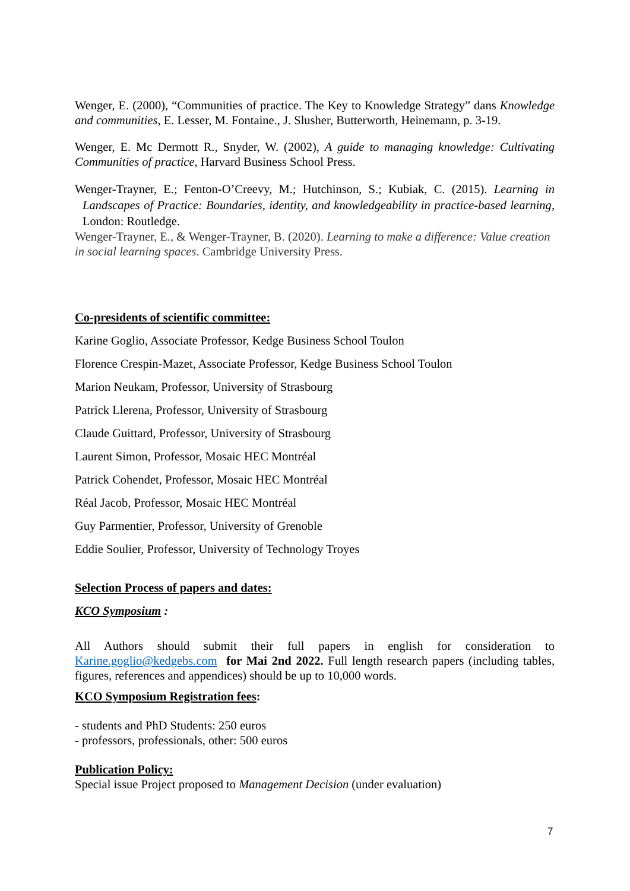Wenger, E. (2000), “Communities of practice. The Key to Knowledge Strategy” dans Knowledge and communities, E. Lesser, M. Fontaine., J. Slusher, Butterworth, Heinemann, p. 3-19.
Wenger, E. Mc Dermott R., Snyder, W. (2002), A guide to managing knowledge: Cultivating Communities of practice, Harvard Business School Press.
Wenger-Trayner, E.; Fenton-O’Creevy, M.; Hutchinson, S.; Kubiak, C. (2015). Learning in Landscapes of Practice: Boundaries, identity, and knowledgeability in practice-based learning, London: Routledge.
Wenger-Trayner, E., & Wenger-Trayner, B. (2020). Learning to make a difference: Value creation in social learning spaces. Cambridge University Press.
Co-presidents of scientific committee:
Karine Goglio, Associate Professor, Kedge Business School Toulon
Florence Crespin-Mazet, Associate Professor, Kedge Business School Toulon
Marion Neukam, Professor, University of Strasbourg
Patrick Llerena, Professor, University of Strasbourg
Claude Guittard, Professor, University of Strasbourg
Laurent Simon, Professor, Mosaic HEC Montréal
Patrick Cohendet, Professor, Mosaic HEC Montréal
Réal Jacob, Professor, Mosaic HEC Montréal
Guy Parmentier, Professor, University of Grenoble
Eddie Soulier, Professor, University of Technology Troyes
Selection Process of papers and dates:
KCO Symposium :
All Authors should submit their full papers in english for consideration to Karine.goglio@kedgebs.com for Mai 2nd 2022. Full length research papers (including tables, figures, references and appendices) should be up to 10,000 words.
KCO Symposium Registration fees:
- students and PhD Students: 250 euros
- professors, professionals, other: 500 euros
Publication Policy:
Special issue Project proposed to Management Decision (under evaluation)
7